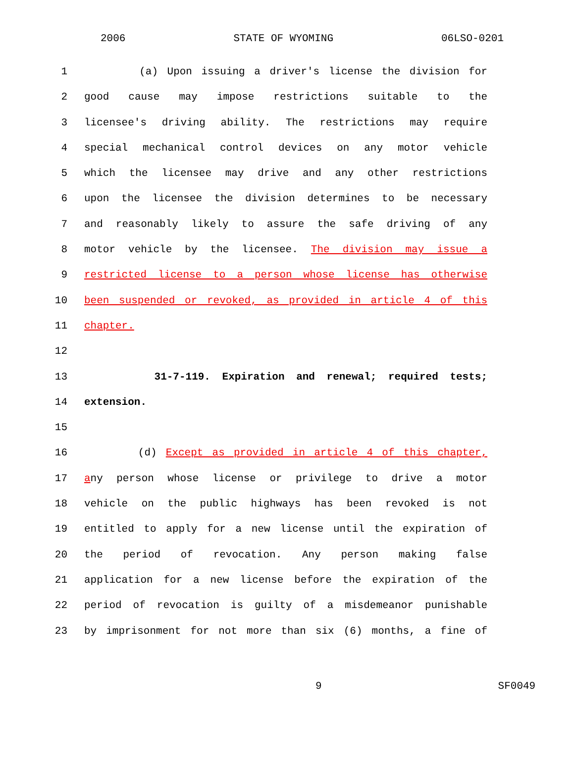2006 STATE OF WYOMING 06LSO-0201
1 (a) Upon issuing a driver's license the division for
2 good cause may impose restrictions suitable to the
3 licensee's driving ability. The restrictions may require
4 special mechanical control devices on any motor vehicle
5 which the licensee may drive and any other restrictions
6 upon the licensee the division determines to be necessary
7 and reasonably likely to assure the safe driving of any
8 motor vehicle by the licensee. The division may issue a
9 restricted license to a person whose license has otherwise
10 been suspended or revoked, as provided in article 4 of this
11 chapter.
12
13 31-7-119. Expiration and renewal; required tests;
14 extension.
15
16 (d) Except as provided in article 4 of this chapter,
17 any person whose license or privilege to drive a motor
18 vehicle on the public highways has been revoked is not
19 entitled to apply for a new license until the expiration of
20 the period of revocation. Any person making false
21 application for a new license before the expiration of the
22 period of revocation is guilty of a misdemeanor punishable
23 by imprisonment for not more than six (6) months, a fine of
9 SF0049